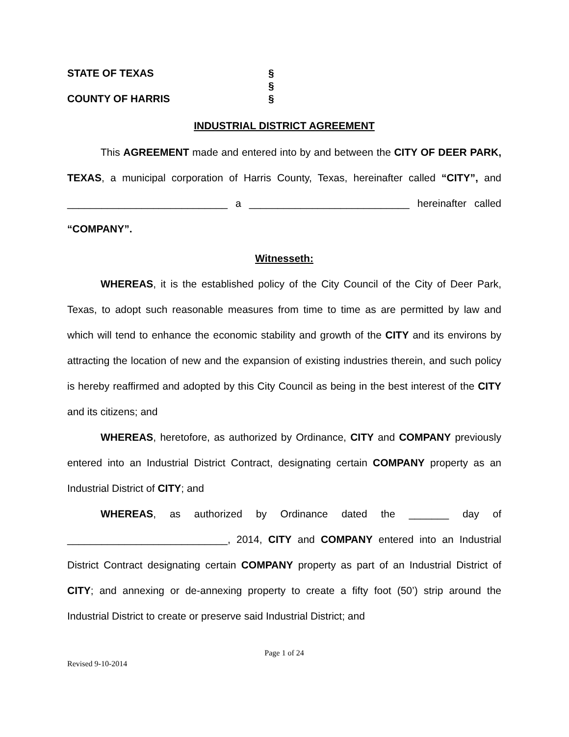STATE OF TEXAS §
§
COUNTY OF HARRIS §
INDUSTRIAL DISTRICT AGREEMENT
This AGREEMENT made and entered into by and between the CITY OF DEER PARK, TEXAS, a municipal corporation of Harris County, Texas, hereinafter called “CITY”, and ____________________________ a ____________________________ hereinafter called “COMPANY”.
Witnesseth:
WHEREAS, it is the established policy of the City Council of the City of Deer Park, Texas, to adopt such reasonable measures from time to time as are permitted by law and which will tend to enhance the economic stability and growth of the CITY and its environs by attracting the location of new and the expansion of existing industries therein, and such policy is hereby reaffirmed and adopted by this City Council as being in the best interest of the CITY and its citizens; and
WHEREAS, heretofore, as authorized by Ordinance, CITY and COMPANY previously entered into an Industrial District Contract, designating certain COMPANY property as an Industrial District of CITY; and
WHEREAS, as authorized by Ordinance dated the _______ day of ____________________________, 2014, CITY and COMPANY entered into an Industrial District Contract designating certain COMPANY property as part of an Industrial District of CITY; and annexing or de-annexing property to create a fifty foot (50’) strip around the Industrial District to create or preserve said Industrial District; and
Page 1 of 24
Revised 9-10-2014